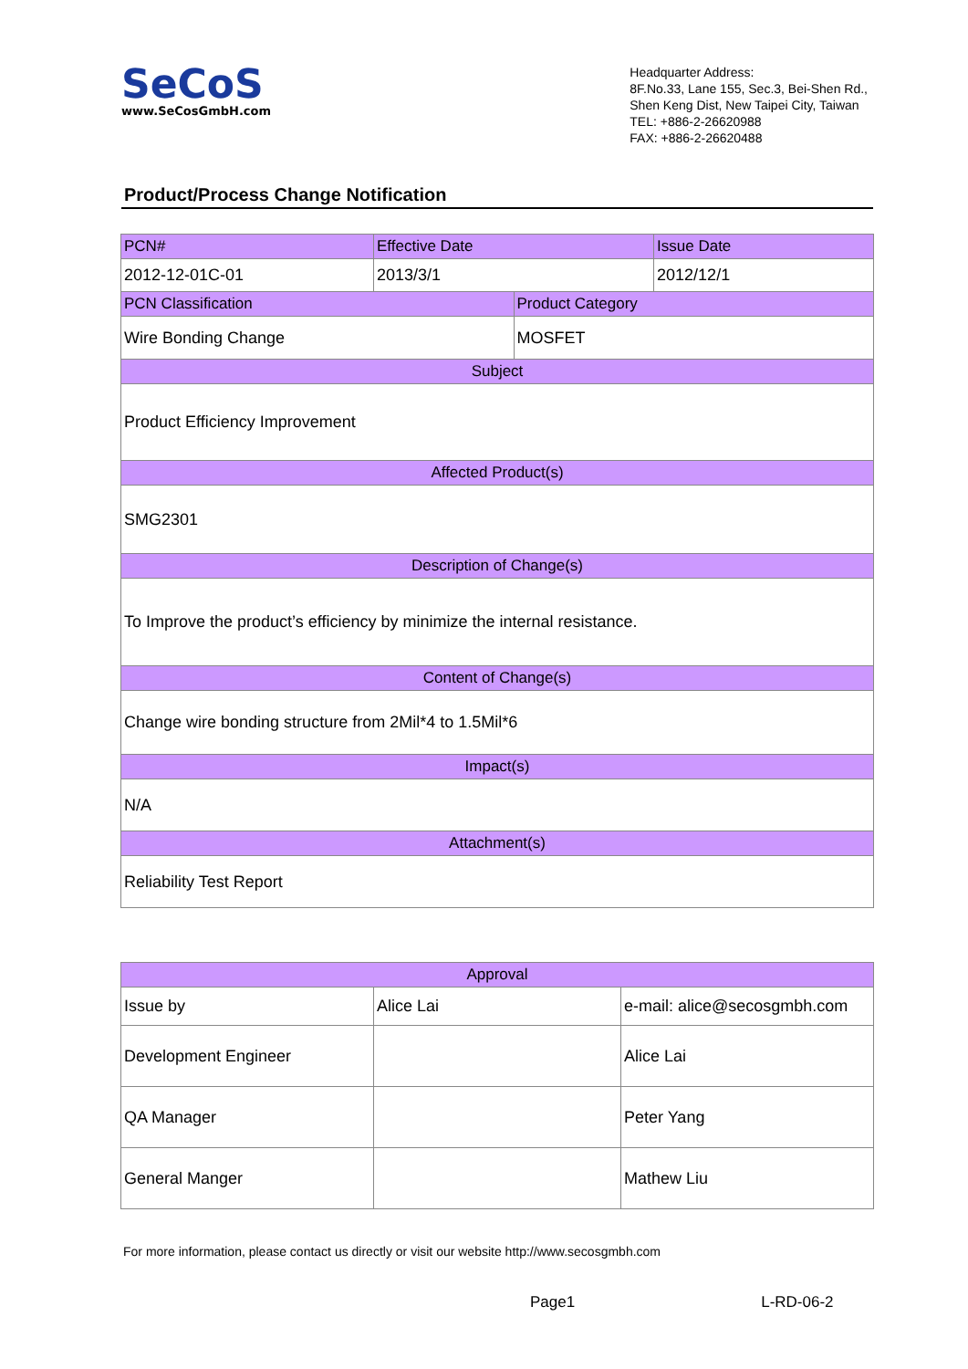SeCoS
www.SeCosGmbH.com
Headquarter Address:
8F.No.33, Lane 155, Sec.3, Bei-Shen Rd.,
Shen Keng Dist, New Taipei City, Taiwan
TEL: +886-2-26620988
FAX: +886-2-26620488
Product/Process Change Notification
| PCN# | Effective Date | | Issue Date |
| 2012-12-01C-01 | 2013/3/1 | | 2012/12/1 |
| PCN Classification | | Product Category | |
| Wire Bonding Change | | MOSFET | |
| Subject | | | |
| Product Efficiency Improvement | | | |
| Affected Product(s) | | | |
| SMG2301 | | | |
| Description of Change(s) | | | |
| To Improve the product’s efficiency by minimize the internal resistance. | | | |
| Content of Change(s) | | | |
| Change wire bonding structure from 2Mil*4 to 1.5Mil*6 | | | |
| Impact(s) | | | |
| N/A | | | |
| Attachment(s) | | | |
| Reliability Test Report | | | |
| Approval | | |
| Issue by | Alice Lai | e-mail: alice@secosgmbh.com |
| Development Engineer | | Alice Lai |
| QA Manager | | Peter Yang |
| General Manger | | Mathew Liu |
For more information, please contact us directly or visit our website http://www.secosgmbh.com
Page1 L-RD-06-2